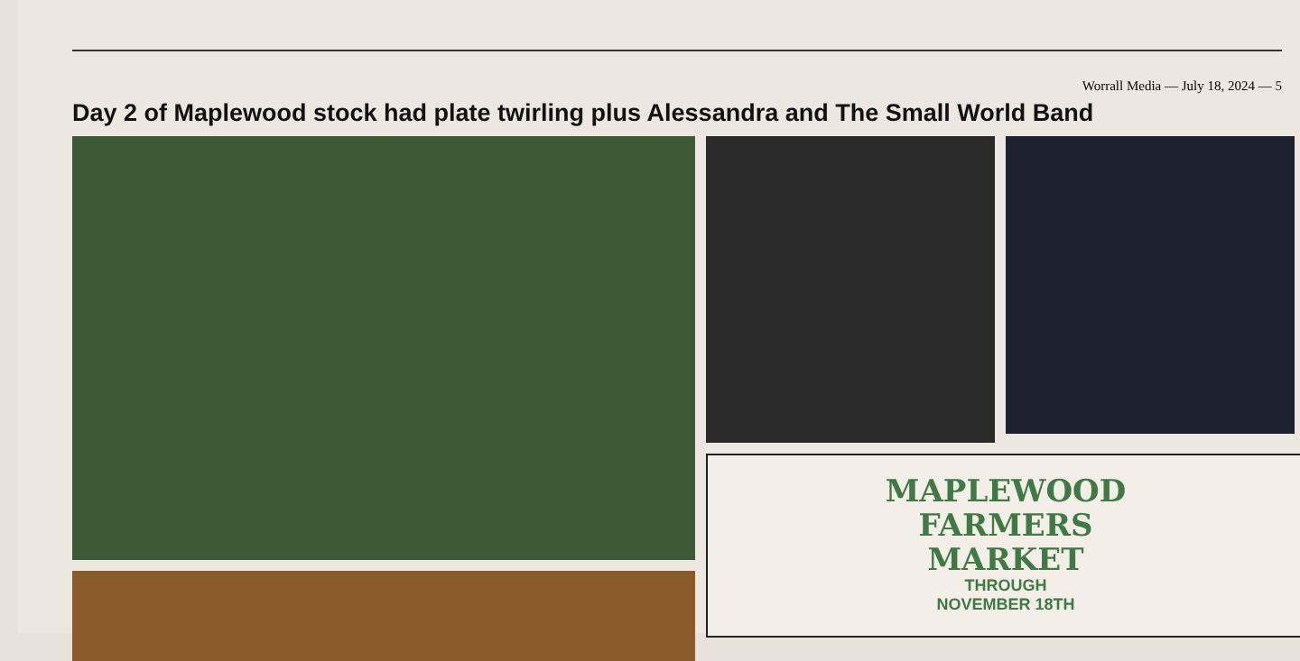Worrall Media — July 18, 2024 — 5
Day 2 of Maplewood stock had plate twirling plus Alessandra and The Small World Band
MAPLEWOOD
FARMERS
MARKET
THROUGH
NOVEMBER 18TH